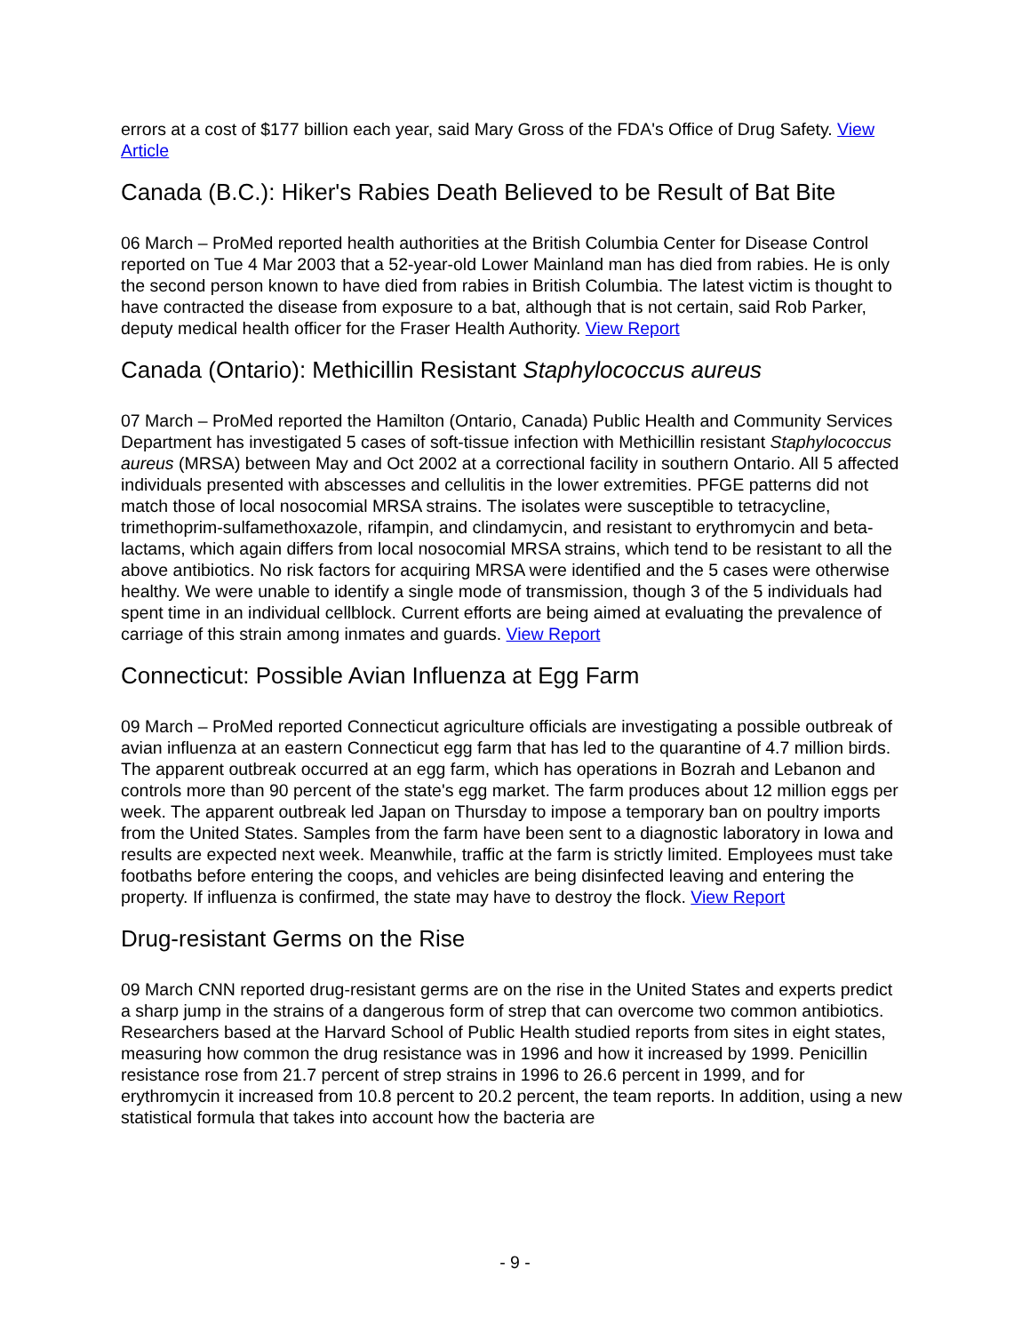errors at a cost of $177 billion each year, said Mary Gross of the FDA's Office of Drug Safety. View Article
Canada (B.C.): Hiker's Rabies Death Believed to be Result of Bat Bite
06 March – ProMed reported health authorities at the British Columbia Center for Disease Control reported on Tue 4 Mar 2003 that a 52-year-old Lower Mainland man has died from rabies. He is only the second person known to have died from rabies in British Columbia. The latest victim is thought to have contracted the disease from exposure to a bat, although that is not certain, said Rob Parker, deputy medical health officer for the Fraser Health Authority. View Report
Canada (Ontario): Methicillin Resistant Staphylococcus aureus
07 March – ProMed reported the Hamilton (Ontario, Canada) Public Health and Community Services Department has investigated 5 cases of soft-tissue infection with Methicillin resistant Staphylococcus aureus (MRSA) between May and Oct 2002 at a correctional facility in southern Ontario. All 5 affected individuals presented with abscesses and cellulitis in the lower extremities. PFGE patterns did not match those of local nosocomial MRSA strains. The isolates were susceptible to tetracycline, trimethoprim-sulfamethoxazole, rifampin, and clindamycin, and resistant to erythromycin and beta-lactams, which again differs from local nosocomial MRSA strains, which tend to be resistant to all the above antibiotics. No risk factors for acquiring MRSA were identified and the 5 cases were otherwise healthy. We were unable to identify a single mode of transmission, though 3 of the 5 individuals had spent time in an individual cellblock. Current efforts are being aimed at evaluating the prevalence of carriage of this strain among inmates and guards. View Report
Connecticut: Possible Avian Influenza at Egg Farm
09 March – ProMed reported Connecticut agriculture officials are investigating a possible outbreak of avian influenza at an eastern Connecticut egg farm that has led to the quarantine of 4.7 million birds. The apparent outbreak occurred at an egg farm, which has operations in Bozrah and Lebanon and controls more than 90 percent of the state's egg market. The farm produces about 12 million eggs per week. The apparent outbreak led Japan on Thursday to impose a temporary ban on poultry imports from the United States. Samples from the farm have been sent to a diagnostic laboratory in Iowa and results are expected next week. Meanwhile, traffic at the farm is strictly limited. Employees must take footbaths before entering the coops, and vehicles are being disinfected leaving and entering the property. If influenza is confirmed, the state may have to destroy the flock. View Report
Drug-resistant Germs on the Rise
09 March CNN reported drug-resistant germs are on the rise in the United States and experts predict a sharp jump in the strains of a dangerous form of strep that can overcome two common antibiotics. Researchers based at the Harvard School of Public Health studied reports from sites in eight states, measuring how common the drug resistance was in 1996 and how it increased by 1999. Penicillin resistance rose from 21.7 percent of strep strains in 1996 to 26.6 percent in 1999, and for erythromycin it increased from 10.8 percent to 20.2 percent, the team reports. In addition, using a new statistical formula that takes into account how the bacteria are
- 9 -